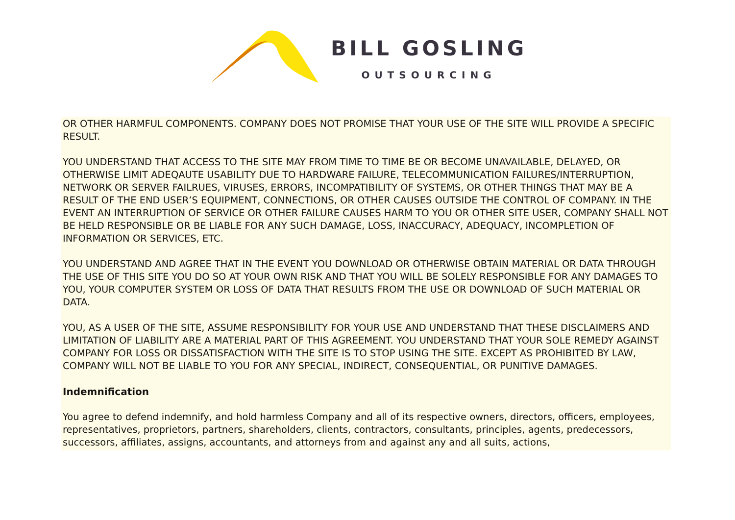BILL GOSLING
OUTSOURCING
OR OTHER HARMFUL COMPONENTS. COMPANY DOES NOT PROMISE THAT YOUR USE OF THE SITE WILL PROVIDE A SPECIFIC RESULT.
YOU UNDERSTAND THAT ACCESS TO THE SITE MAY FROM TIME TO TIME BE OR BECOME UNAVAILABLE, DELAYED, OR OTHERWISE LIMIT ADEQAUTE USABILITY DUE TO HARDWARE FAILURE, TELECOMMUNICATION FAILURES/INTERRUPTION, NETWORK OR SERVER FAILRUES, VIRUSES, ERRORS, INCOMPATIBILITY OF SYSTEMS, OR OTHER THINGS THAT MAY BE A RESULT OF THE END USER’S EQUIPMENT, CONNECTIONS, OR OTHER CAUSES OUTSIDE THE CONTROL OF COMPANY. IN THE EVENT AN INTERRUPTION OF SERVICE OR OTHER FAILURE CAUSES HARM TO YOU OR OTHER SITE USER, COMPANY SHALL NOT BE HELD RESPONSIBLE OR BE LIABLE FOR ANY SUCH DAMAGE, LOSS, INACCURACY, ADEQUACY, INCOMPLETION OF INFORMATION OR SERVICES, ETC.
YOU UNDERSTAND AND AGREE THAT IN THE EVENT YOU DOWNLOAD OR OTHERWISE OBTAIN MATERIAL OR DATA THROUGH THE USE OF THIS SITE YOU DO SO AT YOUR OWN RISK AND THAT YOU WILL BE SOLELY RESPONSIBLE FOR ANY DAMAGES TO YOU, YOUR COMPUTER SYSTEM OR LOSS OF DATA THAT RESULTS FROM THE USE OR DOWNLOAD OF SUCH MATERIAL OR DATA.
YOU, AS A USER OF THE SITE, ASSUME RESPONSIBILITY FOR YOUR USE AND UNDERSTAND THAT THESE DISCLAIMERS AND LIMITATION OF LIABILITY ARE A MATERIAL PART OF THIS AGREEMENT. YOU UNDERSTAND THAT YOUR SOLE REMEDY AGAINST COMPANY FOR LOSS OR DISSATISFACTION WITH THE SITE IS TO STOP USING THE SITE. EXCEPT AS PROHIBITED BY LAW, COMPANY WILL NOT BE LIABLE TO YOU FOR ANY SPECIAL, INDIRECT, CONSEQUENTIAL, OR PUNITIVE DAMAGES.
Indemnification
You agree to defend indemnify, and hold harmless Company and all of its respective owners, directors, officers, employees, representatives, proprietors, partners, shareholders, clients, contractors, consultants, principles, agents, predecessors, successors, affiliates, assigns, accountants, and attorneys from and against any and all suits, actions,